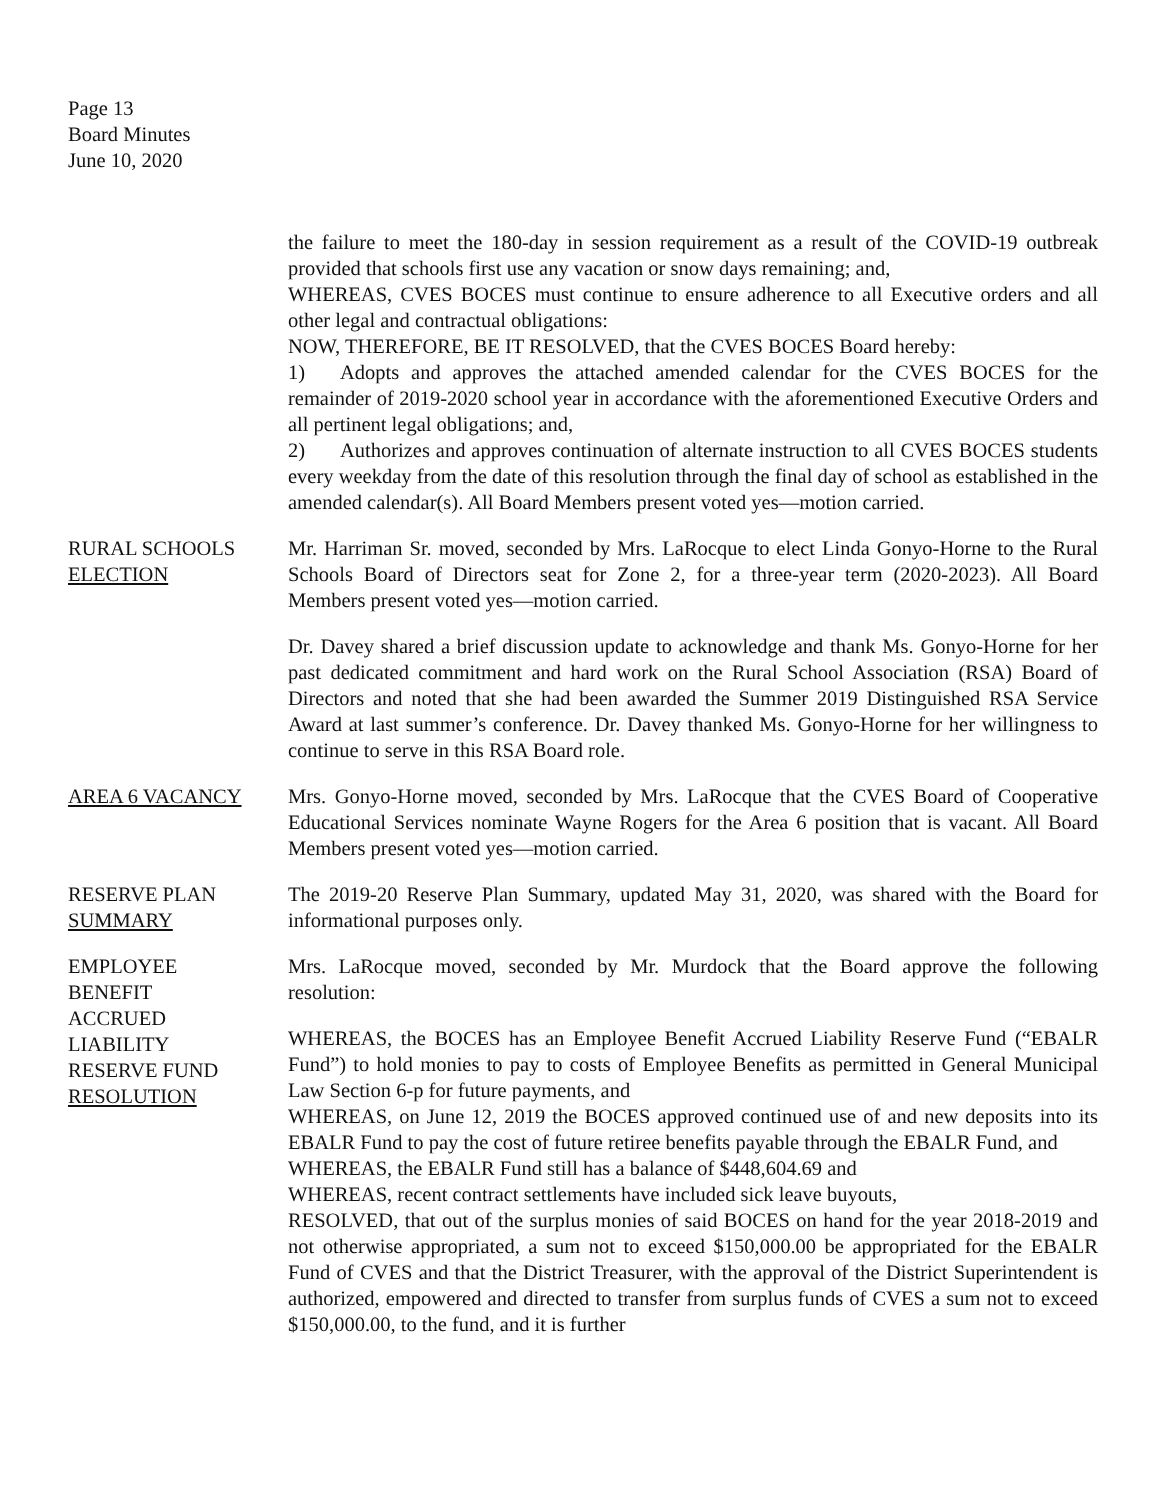Page 13
Board Minutes
June 10, 2020
the failure to meet the 180-day in session requirement as a result of the COVID-19 outbreak provided that schools first use any vacation or snow days remaining; and,
WHEREAS, CVES BOCES must continue to ensure adherence to all Executive orders and all other legal and contractual obligations:
NOW, THEREFORE, BE IT RESOLVED, that the CVES BOCES Board hereby:
1) Adopts and approves the attached amended calendar for the CVES BOCES for the remainder of 2019-2020 school year in accordance with the aforementioned Executive Orders and all pertinent legal obligations; and,
2) Authorizes and approves continuation of alternate instruction to all CVES BOCES students every weekday from the date of this resolution through the final day of school as established in the amended calendar(s). All Board Members present voted yes—motion carried.
RURAL SCHOOLS
ELECTION
Mr. Harriman Sr. moved, seconded by Mrs. LaRocque to elect Linda Gonyo-Horne to the Rural Schools Board of Directors seat for Zone 2, for a three-year term (2020-2023). All Board Members present voted yes—motion carried.
Dr. Davey shared a brief discussion update to acknowledge and thank Ms. Gonyo-Horne for her past dedicated commitment and hard work on the Rural School Association (RSA) Board of Directors and noted that she had been awarded the Summer 2019 Distinguished RSA Service Award at last summer’s conference. Dr. Davey thanked Ms. Gonyo-Horne for her willingness to continue to serve in this RSA Board role.
AREA 6 VACANCY Mrs. Gonyo-Horne moved, seconded by Mrs. LaRocque that the CVES Board of Cooperative Educational Services nominate Wayne Rogers for the Area 6 position that is vacant. All Board Members present voted yes—motion carried.
RESERVE PLAN
SUMMARY
The 2019-20 Reserve Plan Summary, updated May 31, 2020, was shared with the Board for informational purposes only.
EMPLOYEE
BENEFIT
ACCRUED
LIABILITY
RESERVE FUND
RESOLUTION
Mrs. LaRocque moved, seconded by Mr. Murdock that the Board approve the following resolution:
WHEREAS, the BOCES has an Employee Benefit Accrued Liability Reserve Fund (“EBALR Fund”) to hold monies to pay to costs of Employee Benefits as permitted in General Municipal Law Section 6-p for future payments, and
WHEREAS, on June 12, 2019 the BOCES approved continued use of and new deposits into its EBALR Fund to pay the cost of future retiree benefits payable through the EBALR Fund, and
WHEREAS, the EBALR Fund still has a balance of $448,604.69 and
WHEREAS, recent contract settlements have included sick leave buyouts,
RESOLVED, that out of the surplus monies of said BOCES on hand for the year 2018-2019 and not otherwise appropriated, a sum not to exceed $150,000.00 be appropriated for the EBALR Fund of CVES and that the District Treasurer, with the approval of the District Superintendent is authorized, empowered and directed to transfer from surplus funds of CVES a sum not to exceed $150,000.00, to the fund, and it is further